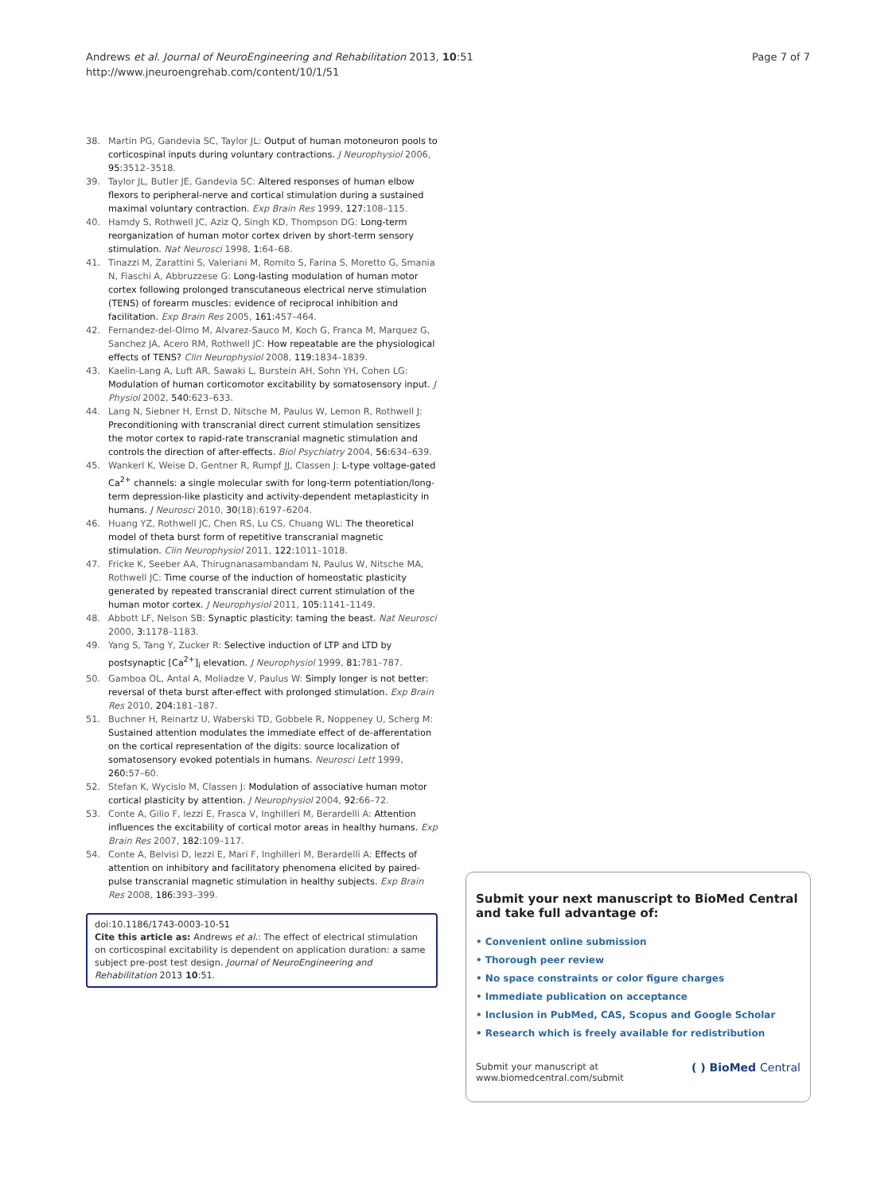Page 7 of 7 Andrews et al. Journal of NeuroEngineering and Rehabilitation 2013, 10:51
http://www.jneuroengrehab.com/content/10/1/51
38. Martin PG, Gandevia SC, Taylor JL: Output of human motoneuron pools to corticospinal inputs during voluntary contractions. J Neurophysiol 2006, 95: 3512–3518.
39. Taylor JL, Butler JE, Gandevia SC: Altered responses of human elbow flexors to peripheral-nerve and cortical stimulation during a sustained maximal voluntary contraction. Exp Brain Res 1999, 127: 108–115.
40. Hamdy S, Rothwell JC, Aziz Q, Singh KD, Thompson DG: Long-term reorganization of human motor cortex driven by short-term sensory stimulation. Nat Neurosci 1998, 1: 64–68.
41. Tinazzi M, Zarattini S, Valeriani M, Romito S, Farina S, Moretto G, Smania N, Fiaschi A, Abbruzzese G: Long-lasting modulation of human motor cortex following prolonged transcutaneous electrical nerve stimulation (TENS) of forearm muscles: evidence of reciprocal inhibition and facilitation. Exp Brain Res 2005, 161: 457–464.
42. Fernandez-del-Olmo M, Alvarez-Sauco M, Koch G, Franca M, Marquez G, Sanchez JA, Acero RM, Rothwell JC: How repeatable are the physiological effects of TENS? Clin Neurophysiol 2008, 119: 1834–1839.
43. Kaelin-Lang A, Luft AR, Sawaki L, Burstein AH, Sohn YH, Cohen LG: Modulation of human corticomotor excitability by somatosensory input. J Physiol 2002, 540: 623–633.
44. Lang N, Siebner H, Ernst D, Nitsche M, Paulus W, Lemon R, Rothwell J: Preconditioning with transcranial direct current stimulation sensitizes the motor cortex to rapid-rate transcranial magnetic stimulation and controls the direction of after-effects. Biol Psychiatry 2004, 56: 634–639.
45. Wankerl K, Weise D, Gentner R, Rumpf JJ, Classen J: L-type voltage-gated Ca<sup>2+</sup> channels: a single molecular swith for long-term potentiation/long-term depression-like plasticity and activity-dependent metaplasticity in humans. J Neurosci 2010, 30(18):6197–6204.
46. Huang YZ, Rothwell JC, Chen RS, Lu CS, Chuang WL: The theoretical model of theta burst form of repetitive transcranial magnetic stimulation. Clin Neurophysiol 2011, 122: 1011–1018.
47. Fricke K, Seeber AA, Thirugnanasambandam N, Paulus W, Nitsche MA, Rothwell JC: Time course of the induction of homeostatic plasticity generated by repeated transcranial direct current stimulation of the human motor cortex. J Neurophysiol 2011, 105: 1141–1149.
48. Abbott LF, Nelson SB: Synaptic plasticity: taming the beast. Nat Neurosci 2000, 3: 1178–1183.
49. Yang S, Tang Y, Zucker R: Selective induction of LTP and LTD by postsynaptic [Ca<sup>2+</sup>]<sub>i</sub> elevation. J Neurophysiol 1999, 81: 781–787.
50. Gamboa OL, Antal A, Moliadze V, Paulus W: Simply longer is not better: reversal of theta burst after-effect with prolonged stimulation. Exp Brain Res 2010, 204: 181–187.
51. Buchner H, Reinartz U, Waberski TD, Gobbele R, Noppeney U, Scherg M: Sustained attention modulates the immediate effect of de-afferentation on the cortical representation of the digits: source localization of somatosensory evoked potentials in humans. Neurosci Lett 1999, 260: 57–60.
52. Stefan K, Wycislo M, Classen J: Modulation of associative human motor cortical plasticity by attention. J Neurophysiol 2004, 92: 66–72.
53. Conte A, Gilio F, Iezzi E, Frasca V, Inghilleri M, Berardelli A: Attention influences the excitability of cortical motor areas in healthy humans. Exp Brain Res 2007, 182: 109–117.
54. Conte A, Belvisi D, Iezzi E, Mari F, Inghilleri M, Berardelli A: Effects of attention on inhibitory and facilitatory phenomena elicited by paired-pulse transcranial magnetic stimulation in healthy subjects. Exp Brain Res 2008, 186: 393–399.
doi:10.1186/1743-0003-10-51
Cite this article as: Andrews et al.: The effect of electrical stimulation on corticospinal excitability is dependent on application duration: a same subject pre-post test design. Journal of NeuroEngineering and Rehabilitation 2013 10:51.
Submit your next manuscript to BioMed Central and take full advantage of:
• Convenient online submission
• Thorough peer review
• No space constraints or color figure charges
• Immediate publication on acceptance
• Inclusion in PubMed, CAS, Scopus and Google Scholar
• Research which is freely available for redistribution
Submit your manuscript at
www.biomedcentral.com/submit ( ) BioMed Central